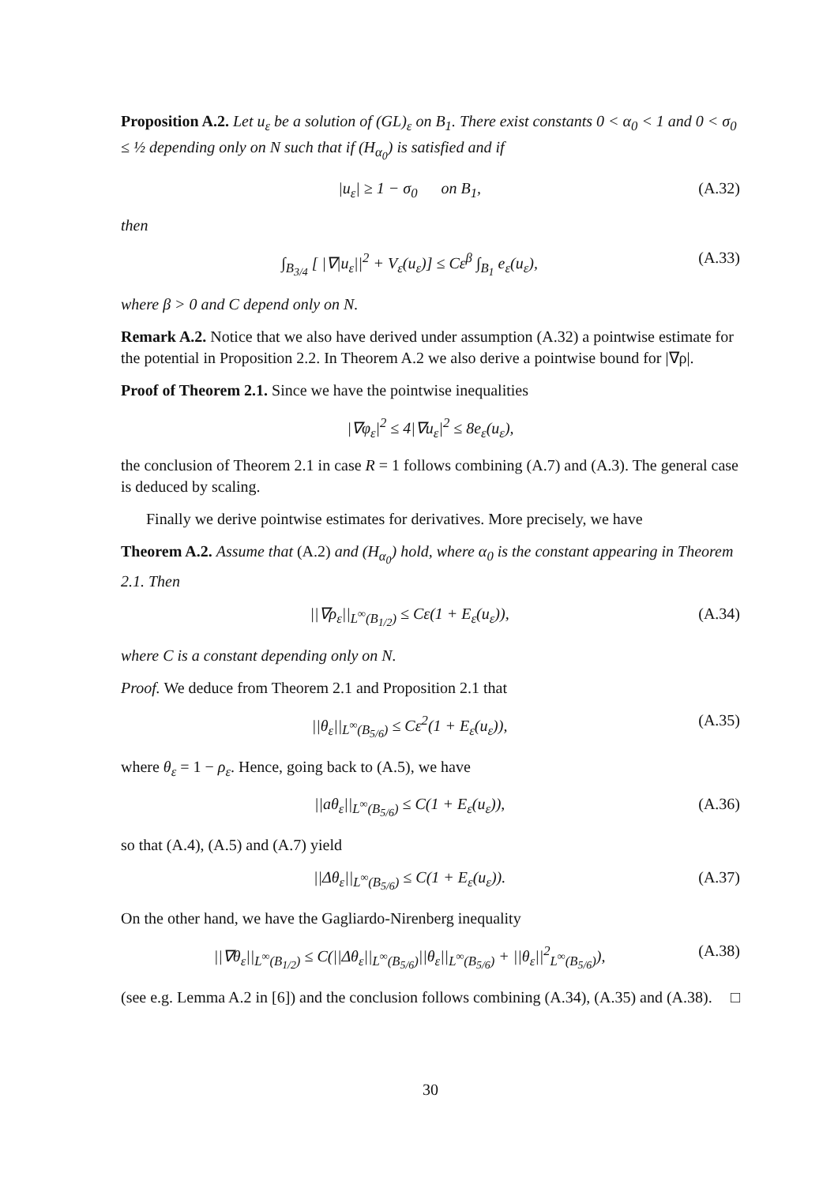Proposition A.2. Let u<sub>ε</sub> be a solution of (GL)<sub>ε</sub> on B<sub>1</sub>. There exist constants 0 < α<sub>0</sub> < 1 and 0 < σ<sub>0</sub> ≤ ½ depending only on N such that if (H<sub>α<sub>0</sub></sub>) is satisfied and if
|u<sub>ε</sub>| ≥ 1 − σ<sub>0</sub> on B<sub>1</sub>, (A.32)
then
∫<sub>B<sub>3/4</sub></sub> [ |∇|u<sub>ε</sub>||<sup>2</sup> + V<sub>ε</sub>(u<sub>ε</sub>)] ≤ Cε<sup>β</sup> ∫<sub>B<sub>1</sub></sub> e<sub>ε</sub>(u<sub>ε</sub>), (A.33)
where β > 0 and C depend only on N.
Remark A.2. Notice that we also have derived under assumption (A.32) a pointwise estimate for the potential in Proposition 2.2. In Theorem A.2 we also derive a pointwise bound for |∇ρ|.
Proof of Theorem 2.1. Since we have the pointwise inequalities
|∇φ<sub>ε</sub>|<sup>2</sup> ≤ 4|∇u<sub>ε</sub>|<sup>2</sup> ≤ 8e<sub>ε</sub>(u<sub>ε</sub>),
the conclusion of Theorem 2.1 in case R = 1 follows combining (A.7) and (A.3). The general case is deduced by scaling.
Finally we derive pointwise estimates for derivatives. More precisely, we have
Theorem A.2. Assume that (A.2) and (H<sub>α<sub>0</sub></sub>) hold, where α<sub>0</sub> is the constant appearing in Theorem 2.1. Then
||∇ρ<sub>ε</sub>||<sub>L<sup>∞</sup>(B<sub>1/2</sub>)</sub> ≤ Cε(1 + E<sub>ε</sub>(u<sub>ε</sub>)), (A.34)
where C is a constant depending only on N.
Proof. We deduce from Theorem 2.1 and Proposition 2.1 that
||θ<sub>ε</sub>||<sub>L<sup>∞</sup>(B<sub>5/6</sub>)</sub> ≤ Cε<sup>2</sup>(1 + E<sub>ε</sub>(u<sub>ε</sub>)), (A.35)
where θ<sub>ε</sub> = 1 − ρ<sub>ε</sub>. Hence, going back to (A.5), we have
||aθ<sub>ε</sub>||<sub>L<sup>∞</sup>(B<sub>5/6</sub>)</sub> ≤ C(1 + E<sub>ε</sub>(u<sub>ε</sub>)), (A.36)
so that (A.4), (A.5) and (A.7) yield
||Δθ<sub>ε</sub>||<sub>L<sup>∞</sup>(B<sub>5/6</sub>)</sub> ≤ C(1 + E<sub>ε</sub>(u<sub>ε</sub>)). (A.37)
On the other hand, we have the Gagliardo-Nirenberg inequality
||∇θ<sub>ε</sub>||<sub>L<sup>∞</sup>(B<sub>1/2</sub>)</sub> ≤ C(||Δθ<sub>ε</sub>||<sub>L<sup>∞</sup>(B<sub>5/6</sub>)</sub>||θ<sub>ε</sub>||<sub>L<sup>∞</sup>(B<sub>5/6</sub>)</sub> + ||θ<sub>ε</sub>||<sup>2</sup><sub>L<sup>∞</sup>(B<sub>5/6</sub>)</sub>), (A.38)
(see e.g. Lemma A.2 in [6]) and the conclusion follows combining (A.34), (A.35) and (A.38). □
30